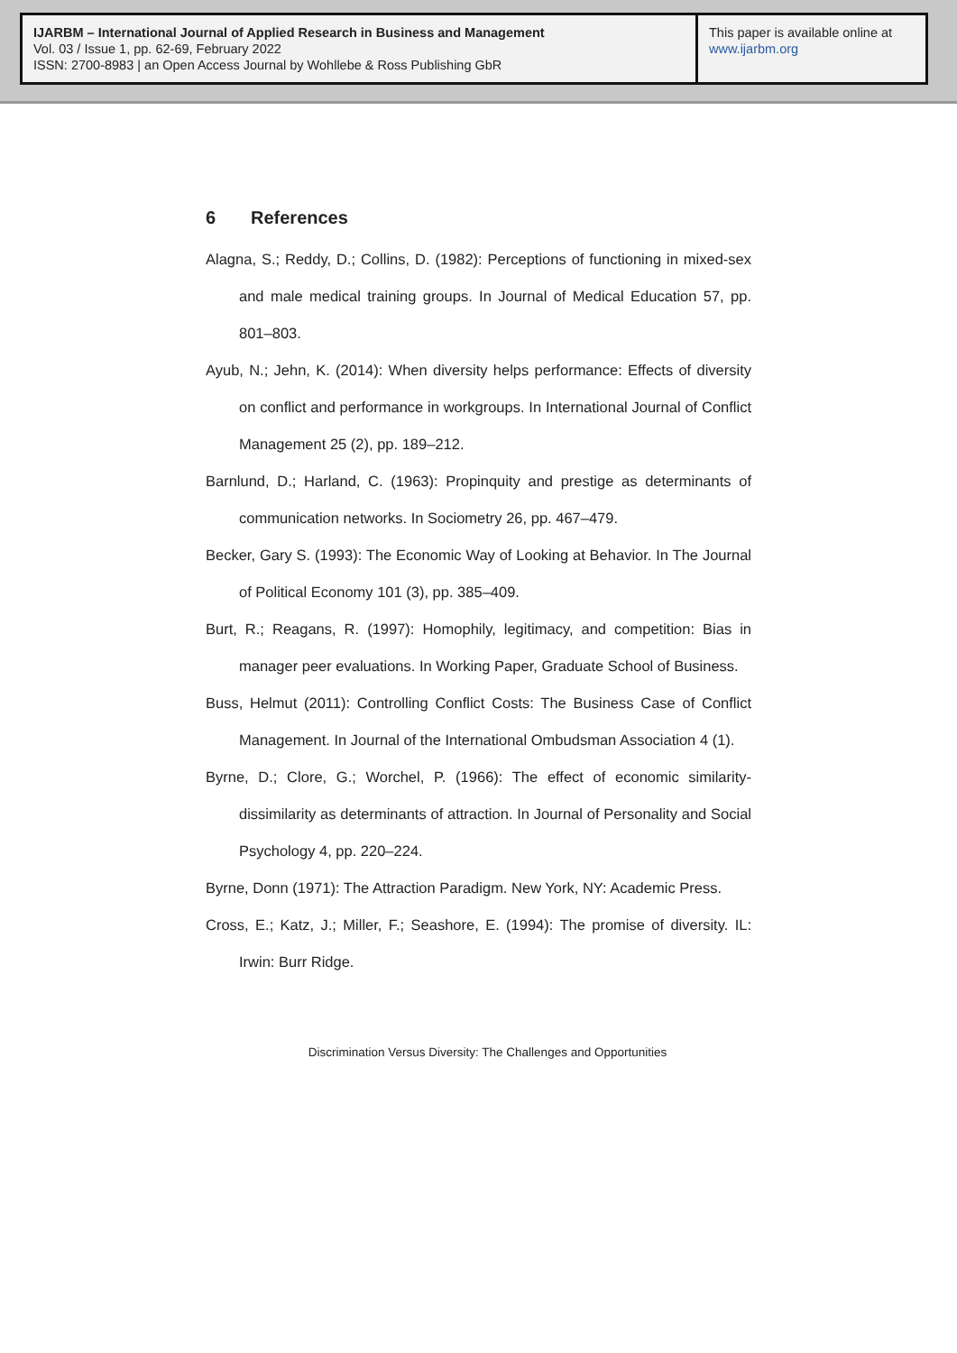IJARBM – International Journal of Applied Research in Business and Management
Vol. 03 / Issue 1, pp. 62-69, February 2022
ISSN: 2700-8983 | an Open Access Journal by Wohllebe & Ross Publishing GbR
This paper is available online at
www.ijarbm.org
6 References
Alagna, S.; Reddy, D.; Collins, D. (1982): Perceptions of functioning in mixed-sex and male medical training groups. In Journal of Medical Education 57, pp. 801–803.
Ayub, N.; Jehn, K. (2014): When diversity helps performance: Effects of diversity on conflict and performance in workgroups. In International Journal of Conflict Management 25 (2), pp. 189–212.
Barnlund, D.; Harland, C. (1963): Propinquity and prestige as determinants of communication networks. In Sociometry 26, pp. 467–479.
Becker, Gary S. (1993): The Economic Way of Looking at Behavior. In The Journal of Political Economy 101 (3), pp. 385–409.
Burt, R.; Reagans, R. (1997): Homophily, legitimacy, and competition: Bias in manager peer evaluations. In Working Paper, Graduate School of Business.
Buss, Helmut (2011): Controlling Conflict Costs: The Business Case of Conflict Management. In Journal of the International Ombudsman Association 4 (1).
Byrne, D.; Clore, G.; Worchel, P. (1966): The effect of economic similarity-dissimilarity as determinants of attraction. In Journal of Personality and Social Psychology 4, pp. 220–224.
Byrne, Donn (1971): The Attraction Paradigm. New York, NY: Academic Press.
Cross, E.; Katz, J.; Miller, F.; Seashore, E. (1994): The promise of diversity. IL: Irwin: Burr Ridge.
Discrimination Versus Diversity: The Challenges and Opportunities